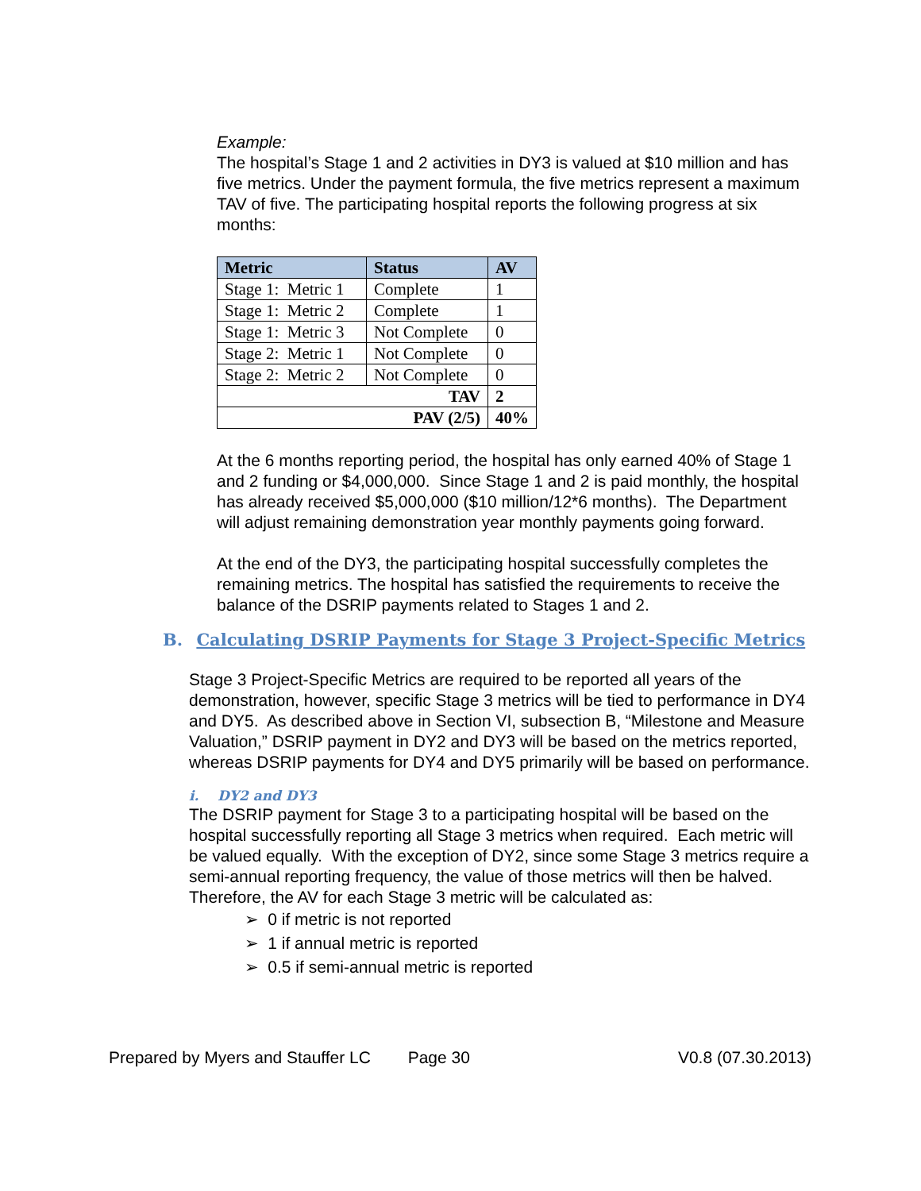Example:
The hospital’s Stage 1 and 2 activities in DY3 is valued at $10 million and has five metrics. Under the payment formula, the five metrics represent a maximum TAV of five. The participating hospital reports the following progress at six months:
| Metric | Status | AV |
| --- | --- | --- |
| Stage 1: Metric 1 | Complete | 1 |
| Stage 1: Metric 2 | Complete | 1 |
| Stage 1: Metric 3 | Not Complete | 0 |
| Stage 2: Metric 1 | Not Complete | 0 |
| Stage 2: Metric 2 | Not Complete | 0 |
| TAV | | 2 |
| PAV (2/5) | | 40% |
At the 6 months reporting period, the hospital has only earned 40% of Stage 1 and 2 funding or $4,000,000. Since Stage 1 and 2 is paid monthly, the hospital has already received $5,000,000 ($10 million/12*6 months). The Department will adjust remaining demonstration year monthly payments going forward.
At the end of the DY3, the participating hospital successfully completes the remaining metrics. The hospital has satisfied the requirements to receive the balance of the DSRIP payments related to Stages 1 and 2.
B. Calculating DSRIP Payments for Stage 3 Project-Specific Metrics
Stage 3 Project-Specific Metrics are required to be reported all years of the demonstration, however, specific Stage 3 metrics will be tied to performance in DY4 and DY5. As described above in Section VI, subsection B, “Milestone and Measure Valuation,” DSRIP payment in DY2 and DY3 will be based on the metrics reported, whereas DSRIP payments for DY4 and DY5 primarily will be based on performance.
i. DY2 and DY3
The DSRIP payment for Stage 3 to a participating hospital will be based on the hospital successfully reporting all Stage 3 metrics when required. Each metric will be valued equally. With the exception of DY2, since some Stage 3 metrics require a semi-annual reporting frequency, the value of those metrics will then be halved. Therefore, the AV for each Stage 3 metric will be calculated as:
➢ 0 if metric is not reported
➢ 1 if annual metric is reported
➢ 0.5 if semi-annual metric is reported
Prepared by Myers and Stauffer LC Page 30 V0.8 (07.30.2013)